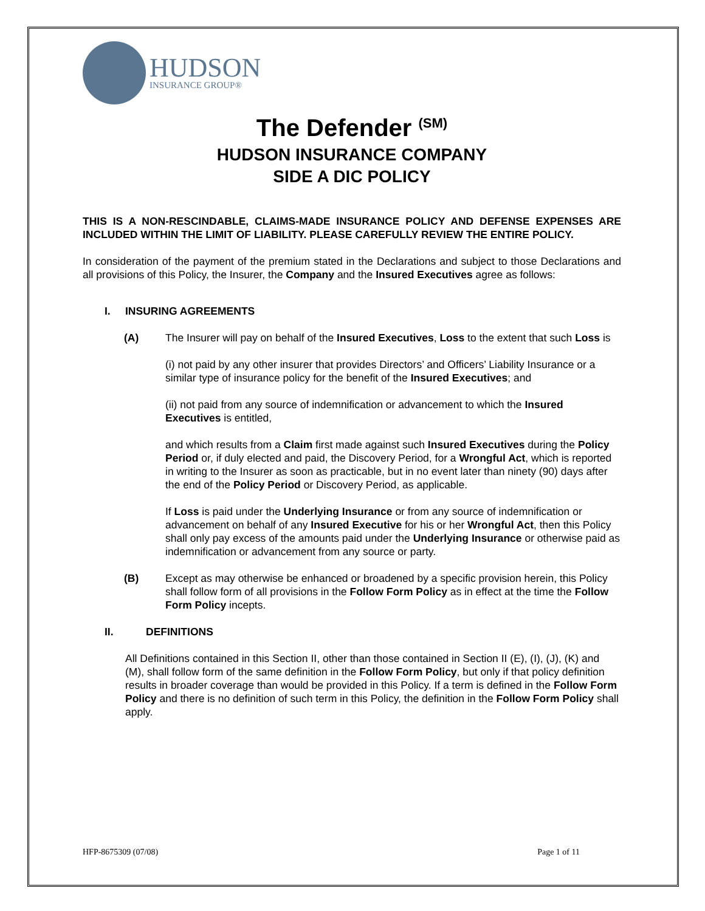HUDSON
INSURANCE GROUP®
The Defender <sup>(SM)</sup>
HUDSON INSURANCE COMPANY
SIDE A DIC POLICY
THIS IS A NON-RESCINDABLE, CLAIMS-MADE INSURANCE POLICY AND DEFENSE EXPENSES ARE INCLUDED WITHIN THE LIMIT OF LIABILITY. PLEASE CAREFULLY REVIEW THE ENTIRE POLICY.
In consideration of the payment of the premium stated in the Declarations and subject to those Declarations and all provisions of this Policy, the Insurer, the Company and the Insured Executives agree as follows:
I. INSURING AGREEMENTS
(A) The Insurer will pay on behalf of the Insured Executives, Loss to the extent that such Loss is
(i) not paid by any other insurer that provides Directors’ and Officers’ Liability Insurance or a similar type of insurance policy for the benefit of the Insured Executives; and
(ii) not paid from any source of indemnification or advancement to which the Insured Executives is entitled,
and which results from a Claim first made against such Insured Executives during the Policy Period or, if duly elected and paid, the Discovery Period, for a Wrongful Act, which is reported in writing to the Insurer as soon as practicable, but in no event later than ninety (90) days after the end of the Policy Period or Discovery Period, as applicable.
If Loss is paid under the Underlying Insurance or from any source of indemnification or advancement on behalf of any Insured Executive for his or her Wrongful Act, then this Policy shall only pay excess of the amounts paid under the Underlying Insurance or otherwise paid as indemnification or advancement from any source or party.
(B) Except as may otherwise be enhanced or broadened by a specific provision herein, this Policy shall follow form of all provisions in the Follow Form Policy as in effect at the time the Follow Form Policy incepts.
II. DEFINITIONS
All Definitions contained in this Section II, other than those contained in Section II (E), (I), (J), (K) and (M), shall follow form of the same definition in the Follow Form Policy, but only if that policy definition results in broader coverage than would be provided in this Policy. If a term is defined in the Follow Form Policy and there is no definition of such term in this Policy, the definition in the Follow Form Policy shall apply.
HFP-8675309 (07/08) Page 1 of 11